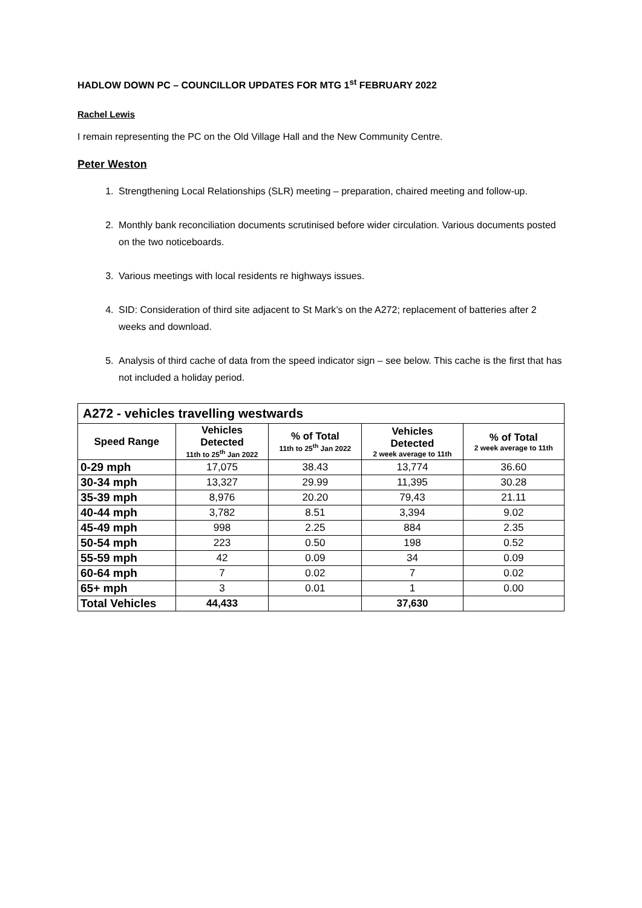HADLOW DOWN PC – COUNCILLOR UPDATES FOR MTG 1<sup>st</sup> FEBRUARY 2022
Rachel Lewis
I remain representing the PC on the Old Village Hall and the New Community Centre.
Peter Weston
1. Strengthening Local Relationships (SLR) meeting – preparation, chaired meeting and follow-up.
2. Monthly bank reconciliation documents scrutinised before wider circulation. Various documents posted on the two noticeboards.
3. Various meetings with local residents re highways issues.
4. SID: Consideration of third site adjacent to St Mark’s on the A272; replacement of batteries after 2 weeks and download.
5. Analysis of third cache of data from the speed indicator sign – see below. This cache is the first that has not included a holiday period.
| A272 - vehicles travelling westwards | | | | |
| --- | --- | --- | --- | --- |
| Speed Range | Vehicles Detected 11th to 25<sup>th</sup> Jan 2022 | % of Total 11th to 25<sup>th</sup> Jan 2022 | Vehicles Detected 2 week average to 11th | % of Total 2 week average to 11th |
| 0-29 mph | 17,075 | 38.43 | 13,774 | 36.60 |
| 30-34 mph | 13,327 | 29.99 | 11,395 | 30.28 |
| 35-39 mph | 8,976 | 20.20 | 79,43 | 21.11 |
| 40-44 mph | 3,782 | 8.51 | 3,394 | 9.02 |
| 45-49 mph | 998 | 2.25 | 884 | 2.35 |
| 50-54 mph | 223 | 0.50 | 198 | 0.52 |
| 55-59 mph | 42 | 0.09 | 34 | 0.09 |
| 60-64 mph | 7 | 0.02 | 7 | 0.02 |
| 65+ mph | 3 | 0.01 | 1 | 0.00 |
| Total Vehicles | 44,433 | | 37,630 | |